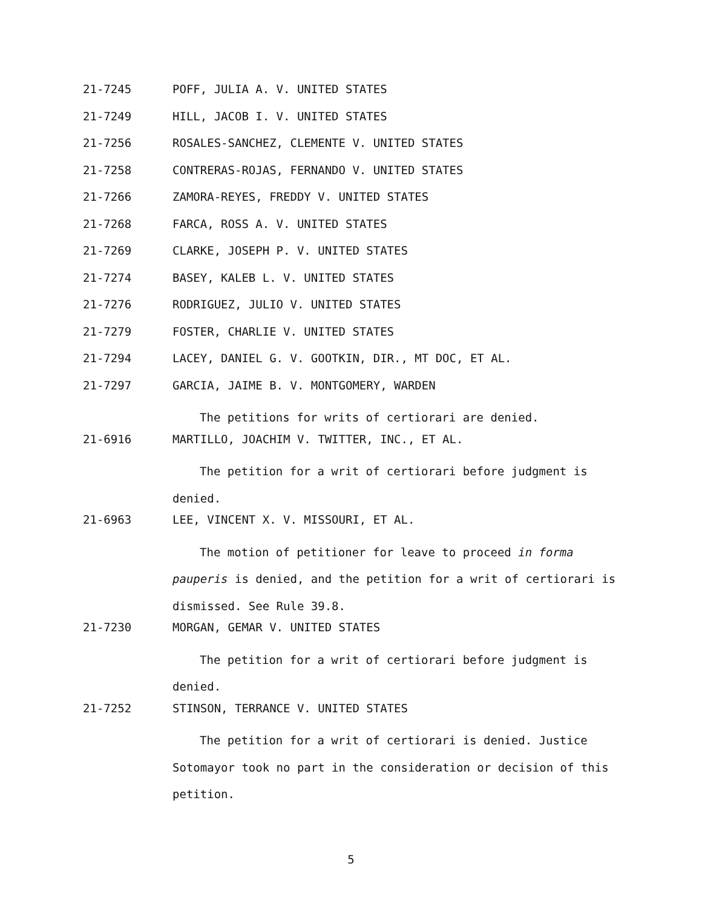21-7245 POFF, JULIA A. V. UNITED STATES
21-7249 HILL, JACOB I. V. UNITED STATES
21-7256 ROSALES-SANCHEZ, CLEMENTE V. UNITED STATES
21-7258 CONTRERAS-ROJAS, FERNANDO V. UNITED STATES
21-7266 ZAMORA-REYES, FREDDY V. UNITED STATES
21-7268 FARCA, ROSS A. V. UNITED STATES
21-7269 CLARKE, JOSEPH P. V. UNITED STATES
21-7274 BASEY, KALEB L. V. UNITED STATES
21-7276 RODRIGUEZ, JULIO V. UNITED STATES
21-7279 FOSTER, CHARLIE V. UNITED STATES
21-7294 LACEY, DANIEL G. V. GOOTKIN, DIR., MT DOC, ET AL.
21-7297 GARCIA, JAIME B. V. MONTGOMERY, WARDEN
The petitions for writs of certiorari are denied.
21-6916 MARTILLO, JOACHIM V. TWITTER, INC., ET AL.
The petition for a writ of certiorari before judgment is denied.
21-6963 LEE, VINCENT X. V. MISSOURI, ET AL.
The motion of petitioner for leave to proceed in forma pauperis is denied, and the petition for a writ of certiorari is dismissed. See Rule 39.8.
21-7230 MORGAN, GEMAR V. UNITED STATES
The petition for a writ of certiorari before judgment is denied.
21-7252 STINSON, TERRANCE V. UNITED STATES
The petition for a writ of certiorari is denied. Justice Sotomayor took no part in the consideration or decision of this petition.
5